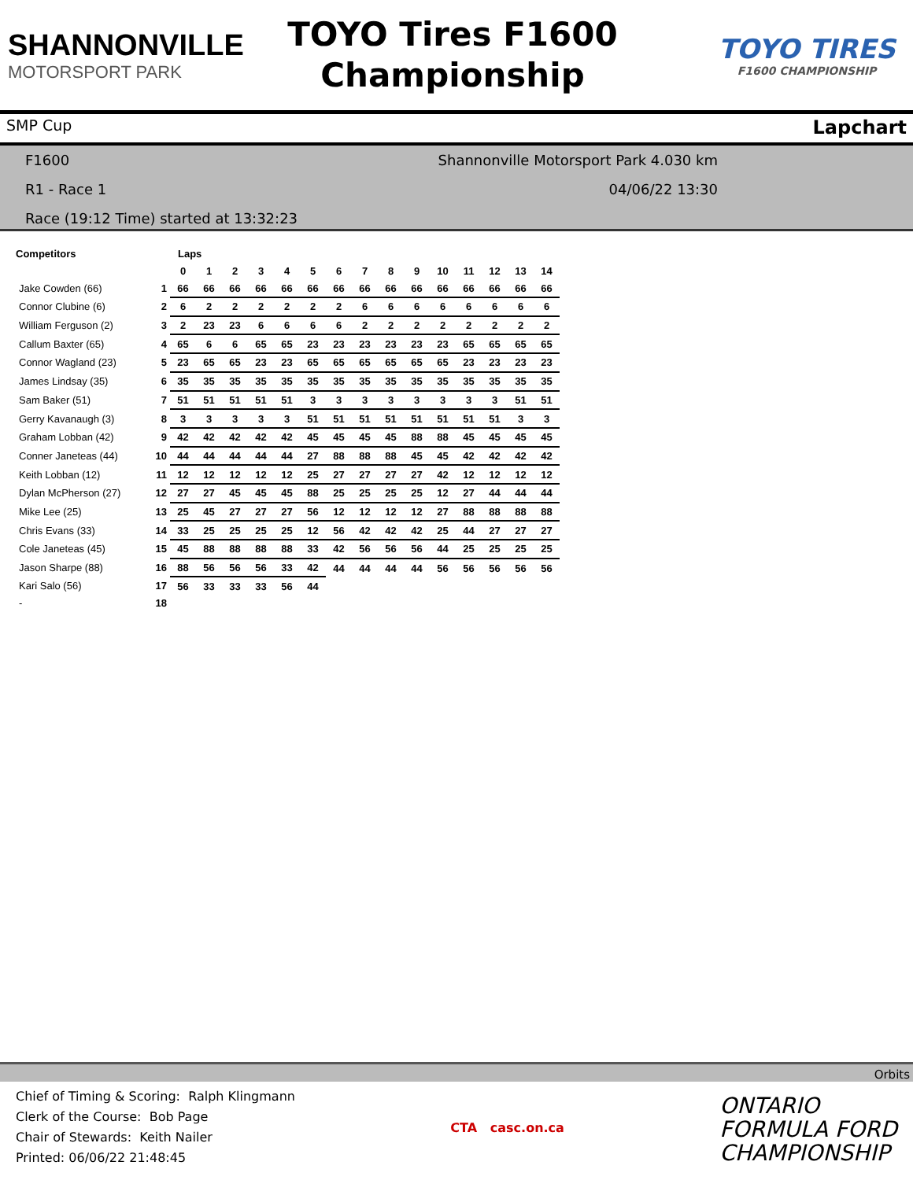SHANNONVILLE
MOTORSPORT PARK
TOYO Tires F1600
Championship
TOYO TIRES
F1600 CHAMPIONSHIP
SMP Cup Lapchart
F1600 Shannonville Motorsport Park 4.030 km
R1 - Race 1 04/06/22 13:30
Race (19:12 Time) started at 13:32:23
| Competitors | | Laps | | | | | | | | | | | | | | |
| --- | --- | --- | --- | --- | --- | --- | --- | --- | --- | --- | --- | --- | --- | --- | --- | --- |
| | | 0 | 1 | 2 | 3 | 4 | 5 | 6 | 7 | 8 | 9 | 10 | 11 | 12 | 13 | 14 |
| Jake Cowden (66) | 1 | 66 | 66 | 66 | 66 | 66 | 66 | 66 | 66 | 66 | 66 | 66 | 66 | 66 | 66 | 66 |
| Connor Clubine (6) | 2 | 6 | 2 | 2 | 2 | 2 | 2 | 2 | 6 | 6 | 6 | 6 | 6 | 6 | 6 | 6 |
| William Ferguson (2) | 3 | 2 | 23 | 23 | 6 | 6 | 6 | 6 | 2 | 2 | 2 | 2 | 2 | 2 | 2 | 2 |
| Callum Baxter (65) | 4 | 65 | 6 | 6 | 65 | 65 | 23 | 23 | 23 | 23 | 23 | 23 | 65 | 65 | 65 | 65 |
| Connor Wagland (23) | 5 | 23 | 65 | 65 | 23 | 23 | 65 | 65 | 65 | 65 | 65 | 65 | 23 | 23 | 23 | 23 |
| James Lindsay (35) | 6 | 35 | 35 | 35 | 35 | 35 | 35 | 35 | 35 | 35 | 35 | 35 | 35 | 35 | 35 | 35 |
| Sam Baker (51) | 7 | 51 | 51 | 51 | 51 | 51 | 3 | 3 | 3 | 3 | 3 | 3 | 3 | 3 | 51 | 51 |
| Gerry Kavanaugh (3) | 8 | 3 | 3 | 3 | 3 | 3 | 51 | 51 | 51 | 51 | 51 | 51 | 51 | 51 | 3 | 3 |
| Graham Lobban (42) | 9 | 42 | 42 | 42 | 42 | 42 | 45 | 45 | 45 | 45 | 88 | 88 | 45 | 45 | 45 | 45 |
| Conner Janeteas (44) | 10 | 44 | 44 | 44 | 44 | 44 | 27 | 88 | 88 | 88 | 45 | 45 | 42 | 42 | 42 | 42 |
| Keith Lobban (12) | 11 | 12 | 12 | 12 | 12 | 12 | 25 | 27 | 27 | 27 | 27 | 42 | 12 | 12 | 12 | 12 |
| Dylan McPherson (27) | 12 | 27 | 27 | 45 | 45 | 45 | 88 | 25 | 25 | 25 | 25 | 12 | 27 | 44 | 44 | 44 |
| Mike Lee (25) | 13 | 25 | 45 | 27 | 27 | 27 | 56 | 12 | 12 | 12 | 12 | 27 | 88 | 88 | 88 | 88 |
| Chris Evans (33) | 14 | 33 | 25 | 25 | 25 | 25 | 12 | 56 | 42 | 42 | 42 | 25 | 44 | 27 | 27 | 27 |
| Cole Janeteas (45) | 15 | 45 | 88 | 88 | 88 | 88 | 33 | 42 | 56 | 56 | 56 | 44 | 25 | 25 | 25 | 25 |
| Jason Sharpe (88) | 16 | 88 | 56 | 56 | 56 | 33 | 42 | 44 | 44 | 44 | 44 | 56 | 56 | 56 | 56 | 56 |
| Kari Salo (56) | 17 | 56 | 33 | 33 | 33 | 56 | 44 | | | | | | | | | |
| - | 18 | | | | | | | | | | | | | | | |
Orbits
Chief of Timing & Scoring: Ralph Klingmann
Clerk of the Course: Bob Page
Chair of Stewards: Keith Nailer
Printed: 06/06/22 21:48:45
CTA casc.on.ca
ONTARIO
FORMULA FORD
CHAMPIONSHIP